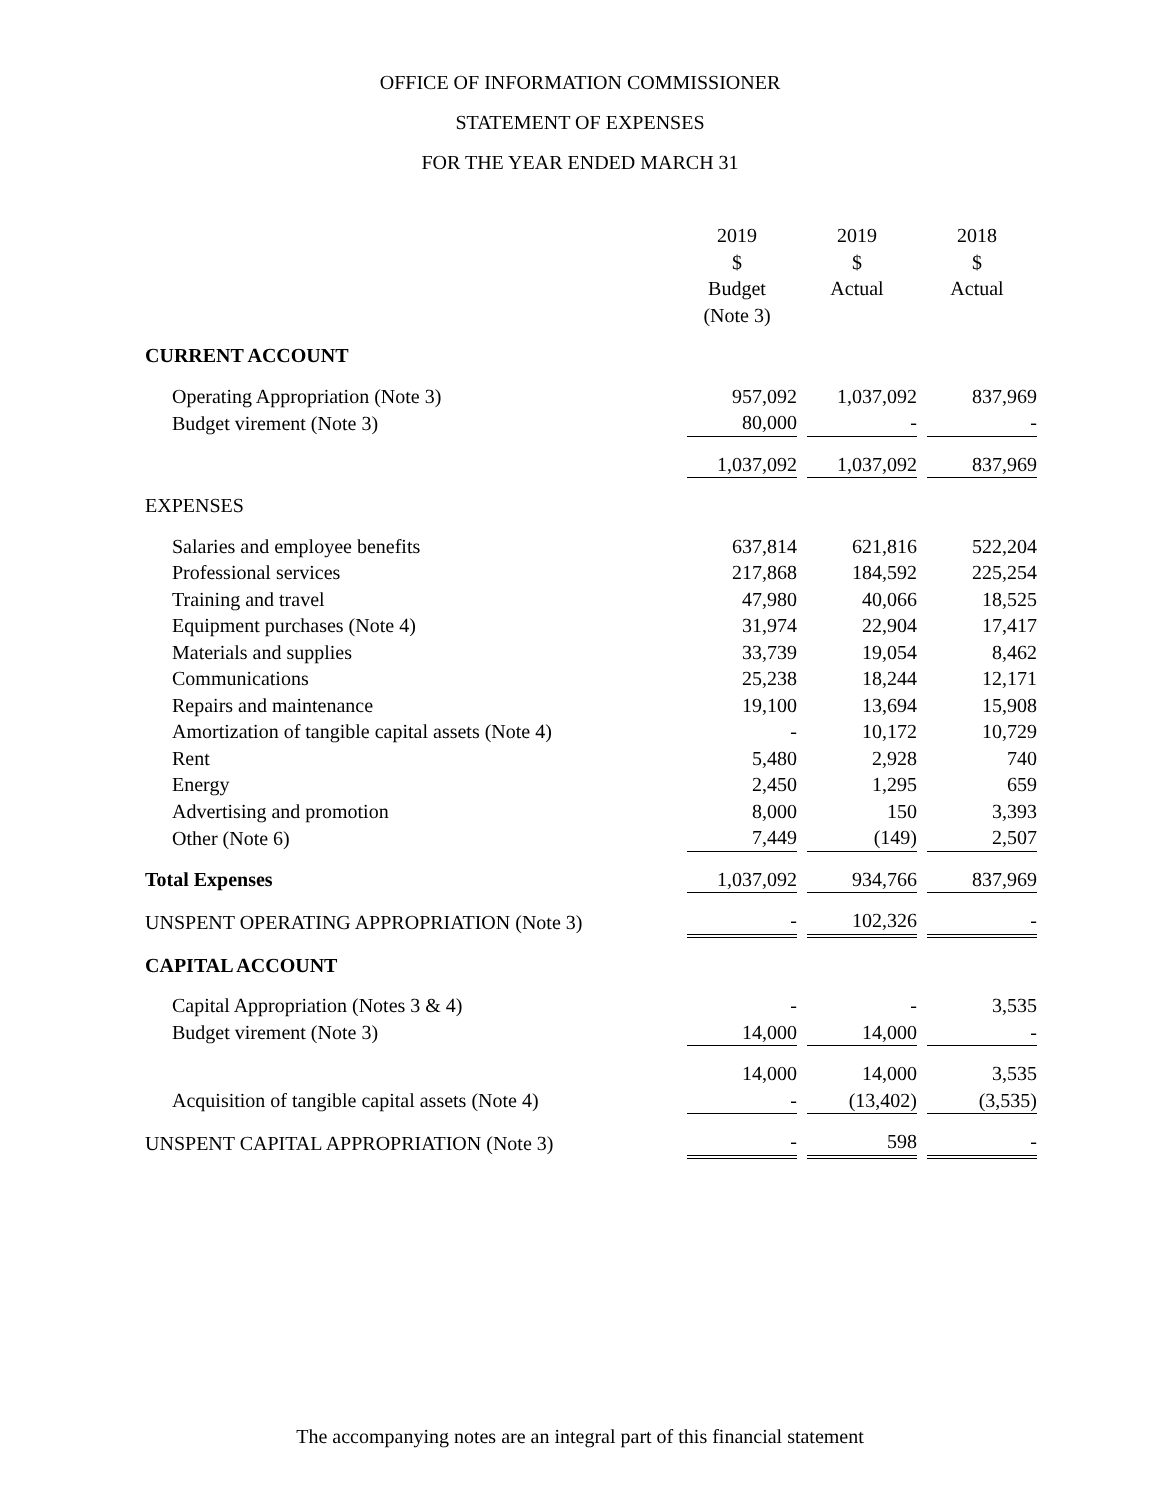OFFICE OF INFORMATION COMMISSIONER
STATEMENT OF EXPENSES
FOR THE YEAR ENDED MARCH 31
| | 2019 $ Budget (Note 3) | 2019 $ Actual | 2018 $ Actual |
| CURRENT ACCOUNT | | | |
| Operating Appropriation (Note 3) | 957,092 | 1,037,092 | 837,969 |
| Budget virement (Note 3) | 80,000 | - | - |
| | 1,037,092 | 1,037,092 | 837,969 |
| EXPENSES | | | |
| Salaries and employee benefits | 637,814 | 621,816 | 522,204 |
| Professional services | 217,868 | 184,592 | 225,254 |
| Training and travel | 47,980 | 40,066 | 18,525 |
| Equipment purchases (Note 4) | 31,974 | 22,904 | 17,417 |
| Materials and supplies | 33,739 | 19,054 | 8,462 |
| Communications | 25,238 | 18,244 | 12,171 |
| Repairs and maintenance | 19,100 | 13,694 | 15,908 |
| Amortization of tangible capital assets (Note 4) | - | 10,172 | 10,729 |
| Rent | 5,480 | 2,928 | 740 |
| Energy | 2,450 | 1,295 | 659 |
| Advertising and promotion | 8,000 | 150 | 3,393 |
| Other (Note 6) | 7,449 | (149) | 2,507 |
| Total Expenses | 1,037,092 | 934,766 | 837,969 |
| UNSPENT OPERATING APPROPRIATION (Note 3) | - | 102,326 | - |
| CAPITAL ACCOUNT | | | |
| Capital Appropriation (Notes 3 & 4) | - | - | 3,535 |
| Budget virement (Note 3) | 14,000 | 14,000 | - |
| | 14,000 | 14,000 | 3,535 |
| Acquisition of tangible capital assets (Note 4) | - | (13,402) | (3,535) |
| UNSPENT CAPITAL APPROPRIATION (Note 3) | - | 598 | - |
The accompanying notes are an integral part of this financial statement